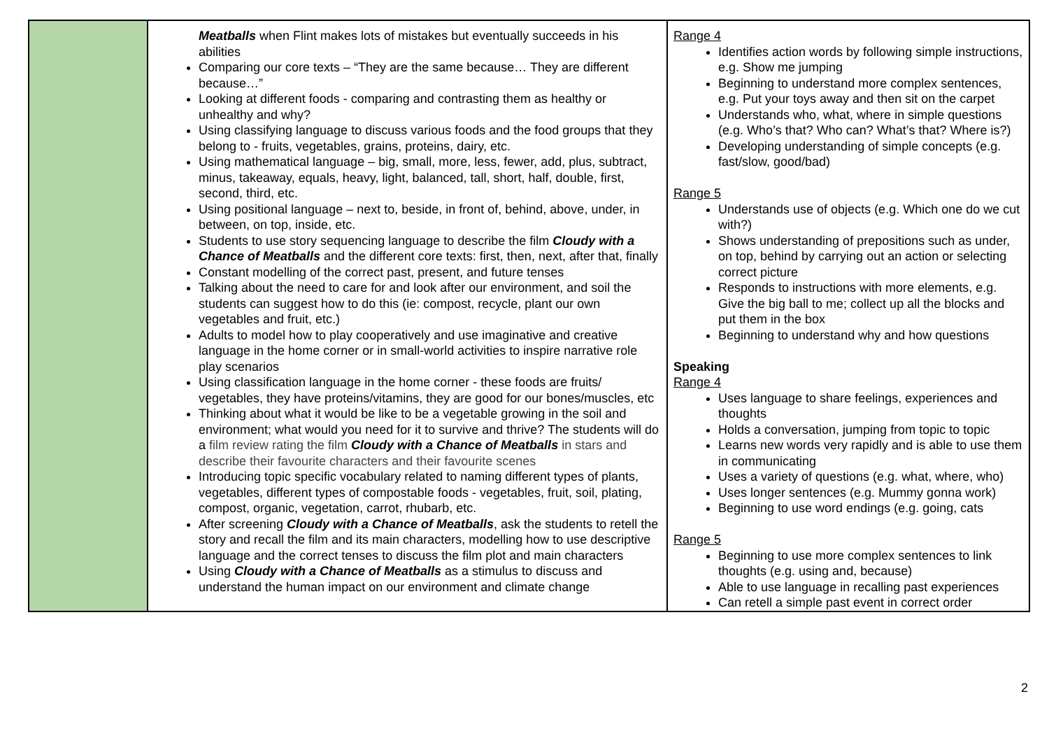| | Meatballs when Flint makes lots of mistakes but eventually succeeds in his abilities Comparing our core texts – “They are the same because… They are different because…” Looking at different foods - comparing and contrasting them as healthy or unhealthy and why? Using classifying language to discuss various foods and the food groups that they belong to - fruits, vegetables, grains, proteins, dairy, etc. Using mathematical language – big, small, more, less, fewer, add, plus, subtract, minus, takeaway, equals, heavy, light, balanced, tall, short, half, double, first, second, third, etc. Using positional language – next to, beside, in front of, behind, above, under, in between, on top, inside, etc. Students to use story sequencing language to describe the film Cloudy with a Chance of Meatballs and the different core texts: first, then, next, after that, finally Constant modelling of the correct past, present, and future tenses Talking about the need to care for and look after our environment, and soil the students can suggest how to do this (ie: compost, recycle, plant our own vegetables and fruit, etc.) Adults to model how to play cooperatively and use imaginative and creative language in the home corner or in small-world activities to inspire narrative role play scenarios Using classification language in the home corner - these foods are fruits/ vegetables, they have proteins/vitamins, they are good for our bones/muscles, etc Thinking about what it would be like to be a vegetable growing in the soil and environment; what would you need for it to survive and thrive? The students will do a film review rating the film Cloudy with a Chance of Meatballs in stars and describe their favourite characters and their favourite scenes Introducing topic specific vocabulary related to naming different types of plants, vegetables, different types of compostable foods - vegetables, fruit, soil, plating, compost, organic, vegetation, carrot, rhubarb, etc. After screening Cloudy with a Chance of Meatballs , ask the students to retell the story and recall the film and its main characters, modelling how to use descriptive language and the correct tenses to discuss the film plot and main characters Using Cloudy with a Chance of Meatballs as a stimulus to discuss and understand the human impact on our environment and climate change | Range 4 Identifies action words by following simple instructions, e.g. Show me jumping Beginning to understand more complex sentences, e.g. Put your toys away and then sit on the carpet Understands who, what, where in simple questions (e.g. Who’s that? Who can? What’s that? Where is?) Developing understanding of simple concepts (e.g. fast/slow, good/bad) Range 5 Understands use of objects (e.g. Which one do we cut with?) Shows understanding of prepositions such as under, on top, behind by carrying out an action or selecting correct picture Responds to instructions with more elements, e.g. Give the big ball to me; collect up all the blocks and put them in the box Beginning to understand why and how questions Speaking Range 4 Uses language to share feelings, experiences and thoughts Holds a conversation, jumping from topic to topic Learns new words very rapidly and is able to use them in communicating Uses a variety of questions (e.g. what, where, who) Uses longer sentences (e.g. Mummy gonna work) Beginning to use word endings (e.g. going, cats Range 5 Beginning to use more complex sentences to link thoughts (e.g. using and, because) Able to use language in recalling past experiences Can retell a simple past event in correct order |
2